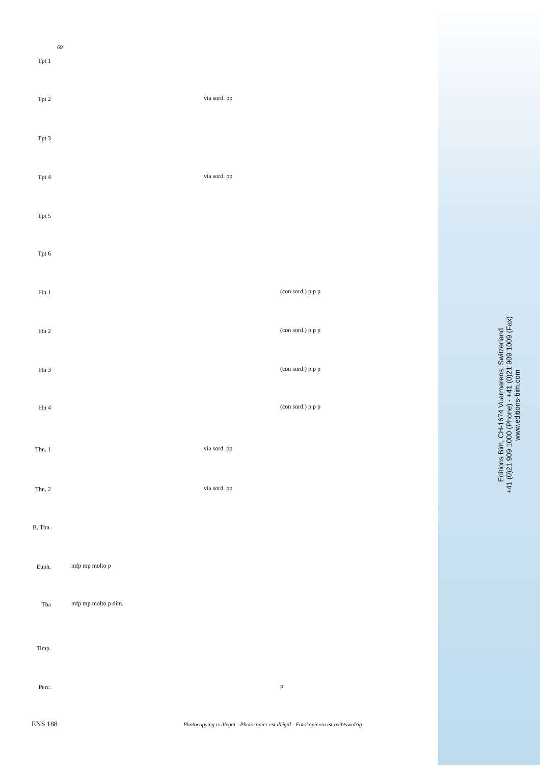69
Tpt 1
Tpt 2 via sord. pp
Tpt 3
Tpt 4 via sord. pp
Tpt 5
Tpt 6
Hn 1 (con sord.) p p p
Hn 2 (con sord.) p p p
Hn 3 (con sord.) p p p
Hn 4 (con sord.) p p p
Tbn. 1 via sord. pp
Tbn. 2 via sord. pp
B. Tbn.
Euph. mfp mp molto p
Tba mfp mp molto p dim.
Timp.
Perc. p
Editions Bim, CH-1674 Vuarmarens, Switzerland
+41 (0)21 909 1000 (Phone) - +41 (0)21 909 1009 (Fax)
www.editions-bim.com
ENS 188
Photocopying is illegal - Photocopier est illégal - Fotokopieren ist rechtswidrig